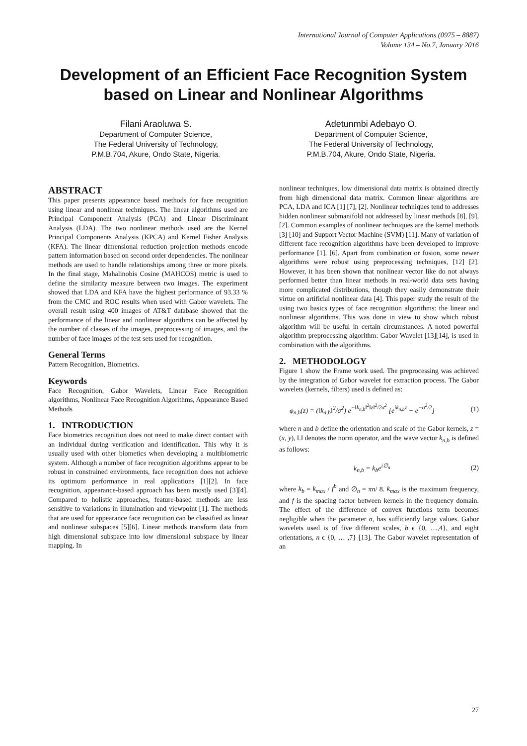International Journal of Computer Applications (0975 – 8887)
Volume 134 – No.7, January 2016
Development of an Efficient Face Recognition System based on Linear and Nonlinear Algorithms
Filani Araoluwa S.
Department of Computer Science,
The Federal University of Technology,
P.M.B.704, Akure, Ondo State, Nigeria.
Adetunmbi Adebayo O.
Department of Computer Science,
The Federal University of Technology,
P.M.B.704, Akure, Ondo State, Nigeria.
ABSTRACT
This paper presents appearance based methods for face recognition using linear and nonlinear techniques. The linear algorithms used are Principal Component Analysis (PCA) and Linear Discriminant Analysis (LDA). The two nonlinear methods used are the Kernel Principal Components Analysis (KPCA) and Kernel Fisher Analysis (KFA). The linear dimensional reduction projection methods encode pattern information based on second order dependencies. The nonlinear methods are used to handle relationships among three or more pixels. In the final stage, Mahalinobis Cosine (MAHCOS) metric is used to define the similarity measure between two images. The experiment showed that LDA and KFA have the highest performance of 93.33 % from the CMC and ROC results when used with Gabor wavelets. The overall result using 400 images of AT&T database showed that the performance of the linear and nonlinear algorithms can be affected by the number of classes of the images, preprocessing of images, and the number of face images of the test sets used for recognition.
General Terms
Pattern Recognition, Biometrics.
Keywords
Face Recognition, Gabor Wavelets, Linear Face Recognition algorithms, Nonlinear Face Recognition Algorithms, Appearance Based Methods
1. INTRODUCTION
Face biometrics recognition does not need to make direct contact with an individual during verification and identification. This why it is usually used with other biometics when developing a multibiometric system. Although a number of face recognition algorithms appear to be robust in constrained environments, face recognition does not achieve its optimum performance in real applications [1][2]. In face recognition, appearance-based approach has been mostly used [3][4]. Compared to holistic approaches, feature-based methods are less sensitive to variations in illumination and viewpoint [1]. The methods that are used for appearance face recognition can be classified as linear and nonlinear subspaces [5][6]. Linear methods transform data from high dimensional subspace into low dimensional subspace by linear mapping. In
nonlinear techniques, low dimensional data matrix is obtained directly from high dimensional data matrix. Common linear algorithms are PCA, LDA and ICA [1] [7], [2]. Nonlinear techniques tend to addresses hidden nonlinear submanifold not addressed by linear methods [8], [9], [2]. Common examples of nonlinear techniques are the kernel methods [3] [10] and Support Vector Machine (SVM) [11]. Many of variation of different face recognition algorithms have been developed to improve performance [1], [6]. Apart from combination or fusion, some newer algorithms were robust using preprocessing techniques, [12] [2]. However, it has been shown that nonlinear vector like do not always performed better than linear methods in real-world data sets having more complicated distributions, though they easily demonstrate their virtue on artificial nonlinear data [4]. This paper study the result of the using two basics types of face recognition algorithms: the linear and nonlinear algorithms. This was done in view to show which robust algorithm will be useful in certain circumstances. A noted powerful algorithm preprocessing algorithm: Gabor Wavelet [13][14], is used in combination with the algorithms.
2. METHODOLOGY
Figure 1 show the Frame work used. The preprocessing was achieved by the integration of Gabor wavelet for extraction process. The Gabor wavelets (kernels, filters) used is defined as:
φ<sub>n,b</sub>(z) = (‖k<sub>n,b</sub>‖<sup>2</sup>/σ<sup>2</sup>) e<sup>−‖k<sub>n,b</sub>‖<sup>2</sup>‖z‖<sup>2</sup>/2σ<sup>2</sup></sup> [e<sup>ik<sub>n,b</sub>z</sup> − e<sup>−σ<sup>2</sup>/2</sup>] (1)
where n and b define the orientation and scale of the Gabor kernels, z = (x, y), ‖.‖ denotes the norm operator, and the wave vector k<sub>n,b</sub> is defined as follows:
k<sub>n,b</sub> = k<sub>b</sub>e<sup>i∅<sub>n</sub></sup> (2)
where k<sub>b</sub> = k<sub>max</sub> / f<sup>b</sup> and ∅<sub>n</sub> = πn/ 8. k<sub>max</sub> is the maximum frequency, and f is the spacing factor between kernels in the frequency domain. The effect of the difference of convex functions term becomes negligible when the parameter σ, has sufficiently large values. Gabor wavelets used is of five different scales, b ϵ {0, …,4}, and eight orientations, n ϵ {0, … ,7} [13]. The Gabor wavelet representation of an
27